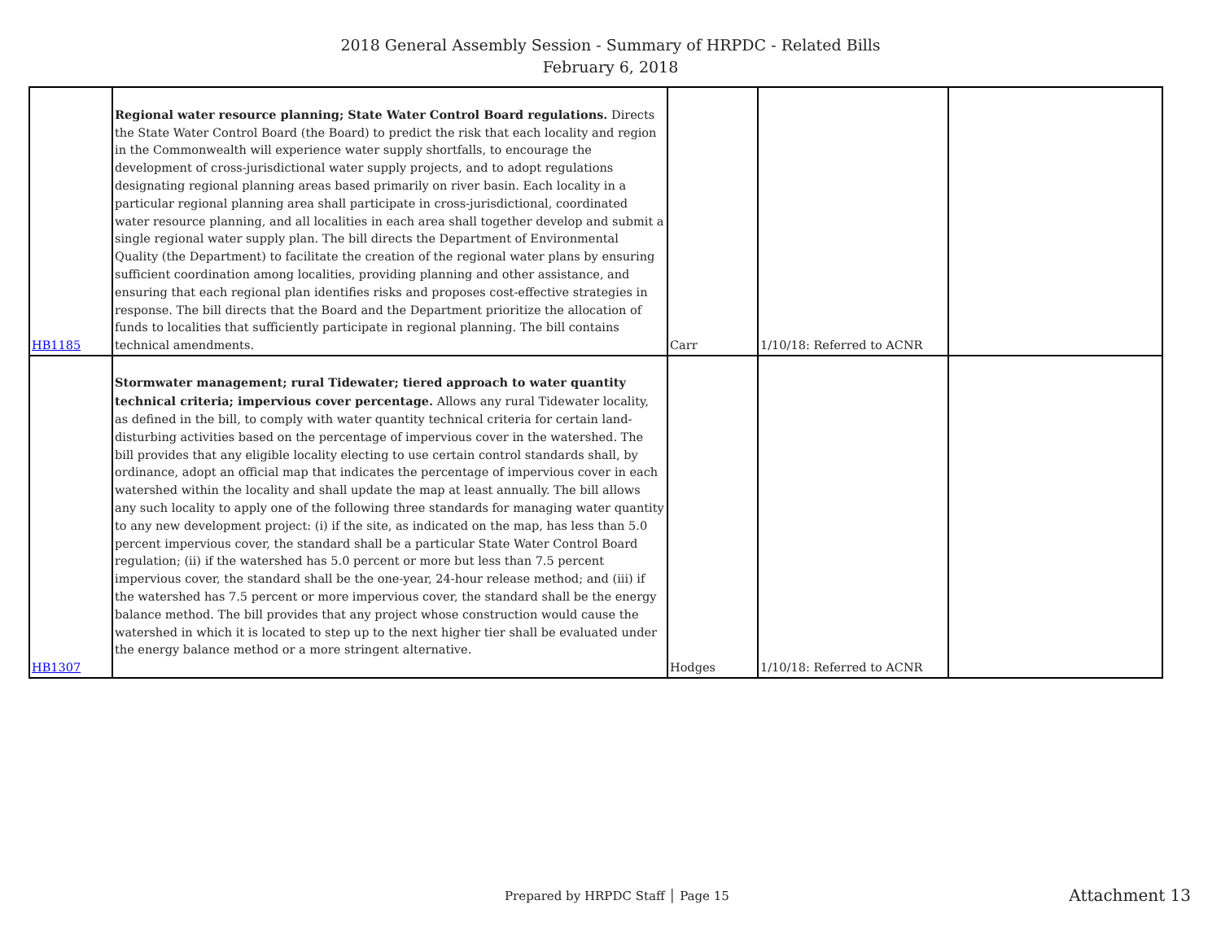2018 General Assembly Session - Summary of HRPDC - Related Bills
February 6, 2018
| HB1185 | Regional water resource planning; State Water Control Board regulations. Directs the State Water Control Board (the Board) to predict the risk that each locality and region in the Commonwealth will experience water supply shortfalls, to encourage the development of cross-jurisdictional water supply projects, and to adopt regulations designating regional planning areas based primarily on river basin. Each locality in a particular regional planning area shall participate in cross-jurisdictional, coordinated water resource planning, and all localities in each area shall together develop and submit a single regional water supply plan. The bill directs the Department of Environmental Quality (the Department) to facilitate the creation of the regional water plans by ensuring sufficient coordination among localities, providing planning and other assistance, and ensuring that each regional plan identifies risks and proposes cost-effective strategies in response. The bill directs that the Board and the Department prioritize the allocation of funds to localities that sufficiently participate in regional planning. The bill contains technical amendments. | Carr | 1/10/18: Referred to ACNR | |
| HB1307 | Stormwater management; rural Tidewater; tiered approach to water quantity technical criteria; impervious cover percentage. Allows any rural Tidewater locality, as defined in the bill, to comply with water quantity technical criteria for certain land-disturbing activities based on the percentage of impervious cover in the watershed. The bill provides that any eligible locality electing to use certain control standards shall, by ordinance, adopt an official map that indicates the percentage of impervious cover in each watershed within the locality and shall update the map at least annually. The bill allows any such locality to apply one of the following three standards for managing water quantity to any new development project: (i) if the site, as indicated on the map, has less than 5.0 percent impervious cover, the standard shall be a particular State Water Control Board regulation; (ii) if the watershed has 5.0 percent or more but less than 7.5 percent impervious cover, the standard shall be the one-year, 24-hour release method; and (iii) if the watershed has 7.5 percent or more impervious cover, the standard shall be the energy balance method. The bill provides that any project whose construction would cause the watershed in which it is located to step up to the next higher tier shall be evaluated under the energy balance method or a more stringent alternative. | Hodges | 1/10/18: Referred to ACNR | |
Prepared by HRPDC Staff │ Page 15
Attachment 13